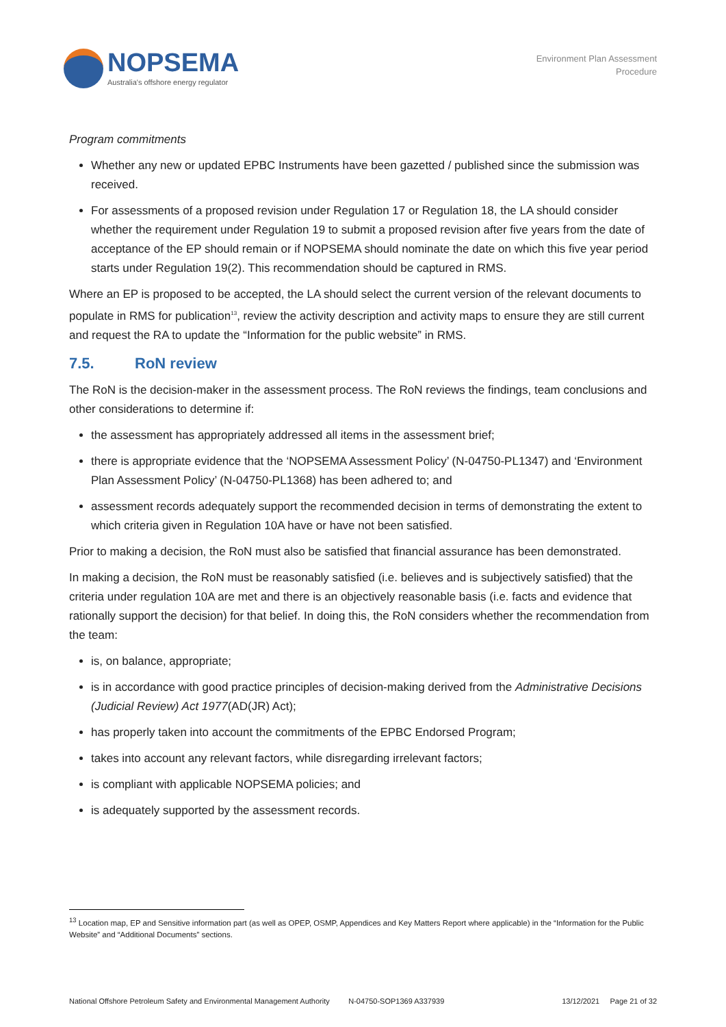NOPSEMA
Australia's offshore energy regulator
Environment Plan Assessment
Procedure
Program commitments
Whether any new or updated EPBC Instruments have been gazetted / published since the submission was received.
For assessments of a proposed revision under Regulation 17 or Regulation 18, the LA should consider whether the requirement under Regulation 19 to submit a proposed revision after five years from the date of acceptance of the EP should remain or if NOPSEMA should nominate the date on which this five year period starts under Regulation 19(2). This recommendation should be captured in RMS.
Where an EP is proposed to be accepted, the LA should select the current version of the relevant documents to populate in RMS for publication<sup>13</sup>, review the activity description and activity maps to ensure they are still current and request the RA to update the “Information for the public website” in RMS.
7.5. RoN review
The RoN is the decision-maker in the assessment process. The RoN reviews the findings, team conclusions and other considerations to determine if:
the assessment has appropriately addressed all items in the assessment brief;
there is appropriate evidence that the ‘NOPSEMA Assessment Policy’ (N-04750-PL1347) and ‘Environment Plan Assessment Policy’ (N-04750-PL1368) has been adhered to; and
assessment records adequately support the recommended decision in terms of demonstrating the extent to which criteria given in Regulation 10A have or have not been satisfied.
Prior to making a decision, the RoN must also be satisfied that financial assurance has been demonstrated.
In making a decision, the RoN must be reasonably satisfied (i.e. believes and is subjectively satisfied) that the criteria under regulation 10A are met and there is an objectively reasonable basis (i.e. facts and evidence that rationally support the decision) for that belief. In doing this, the RoN considers whether the recommendation from the team:
is, on balance, appropriate;
is in accordance with good practice principles of decision-making derived from the Administrative Decisions (Judicial Review) Act 1977(AD(JR) Act);
has properly taken into account the commitments of the EPBC Endorsed Program;
takes into account any relevant factors, while disregarding irrelevant factors;
is compliant with applicable NOPSEMA policies; and
is adequately supported by the assessment records.
<sup>13</sup> Location map, EP and Sensitive information part (as well as OPEP, OSMP, Appendices and Key Matters Report where applicable) in the “Information for the Public Website” and “Additional Documents” sections.
National Offshore Petroleum Safety and Environmental Management Authority N-04750-SOP1369 A337939 13/12/2021 Page 21 of 32